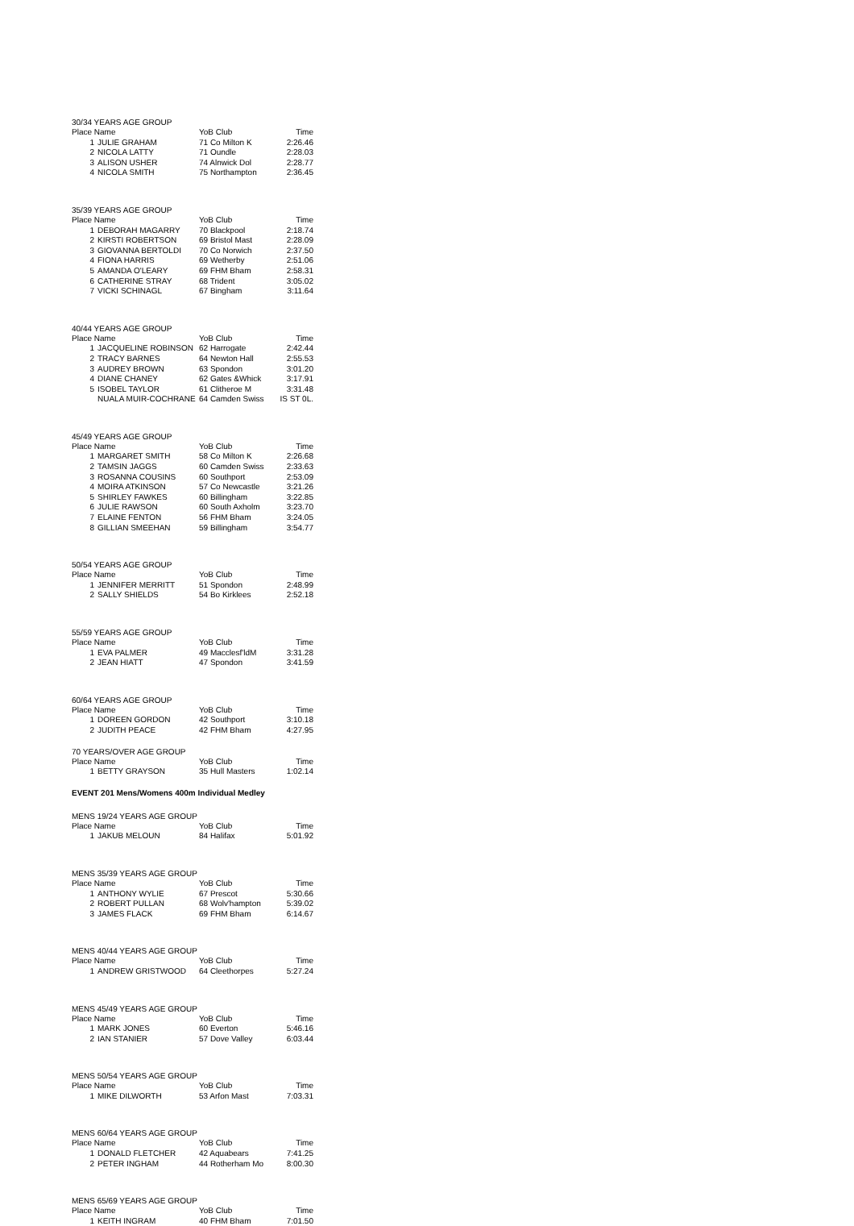30/34 YEARS AGE GROUP
| Place Name | | YoB Club | Time |
| --- | --- | --- | --- |
| 1 | JULIE GRAHAM | 71 Co Milton K | 2:26.46 |
| 2 | NICOLA LATTY | 71 Oundle | 2:28.03 |
| 3 | ALISON USHER | 74 Alnwick Dol | 2:28.77 |
| 4 | NICOLA SMITH | 75 Northampton | 2:36.45 |
35/39 YEARS AGE GROUP
| Place Name | | YoB Club | Time |
| --- | --- | --- | --- |
| 1 | DEBORAH MAGARRY | 70 Blackpool | 2:18.74 |
| 2 | KIRSTI ROBERTSON | 69 Bristol Mast | 2:28.09 |
| 3 | GIOVANNA BERTOLDI | 70 Co Norwich | 2:37.50 |
| 4 | FIONA HARRIS | 69 Wetherby | 2:51.06 |
| 5 | AMANDA O'LEARY | 69 FHM Bham | 2:58.31 |
| 6 | CATHERINE STRAY | 68 Trident | 3:05.02 |
| 7 | VICKI SCHINAGL | 67 Bingham | 3:11.64 |
40/44 YEARS AGE GROUP
| Place Name | | YoB Club | Time |
| --- | --- | --- | --- |
| 1 | JACQUELINE ROBINSON | 62 Harrogate | 2:42.44 |
| 2 | TRACY BARNES | 64 Newton Hall | 2:55.53 |
| 3 | AUDREY BROWN | 63 Spondon | 3:01.20 |
| 4 | DIANE CHANEY | 62 Gates &Whick | 3:17.91 |
| 5 | ISOBEL TAYLOR | 61 Clitheroe M | 3:31.48 |
| | NUALA MUIR-COCHRANE | 64 Camden Swiss | IS ST 0L. |
45/49 YEARS AGE GROUP
| Place Name | | YoB Club | Time |
| --- | --- | --- | --- |
| 1 | MARGARET SMITH | 58 Co Milton K | 2:26.68 |
| 2 | TAMSIN JAGGS | 60 Camden Swiss | 2:33.63 |
| 3 | ROSANNA COUSINS | 60 Southport | 2:53.09 |
| 4 | MOIRA ATKINSON | 57 Co Newcastle | 3:21.26 |
| 5 | SHIRLEY FAWKES | 60 Billingham | 3:22.85 |
| 6 | JULIE RAWSON | 60 South Axholm | 3:23.70 |
| 7 | ELAINE FENTON | 56 FHM Bham | 3:24.05 |
| 8 | GILLIAN SMEEHAN | 59 Billingham | 3:54.77 |
50/54 YEARS AGE GROUP
| Place Name | | YoB Club | Time |
| --- | --- | --- | --- |
| 1 | JENNIFER MERRITT | 51 Spondon | 2:48.99 |
| 2 | SALLY SHIELDS | 54 Bo Kirklees | 2:52.18 |
55/59 YEARS AGE GROUP
| Place Name | | YoB Club | Time |
| --- | --- | --- | --- |
| 1 | EVA PALMER | 49 Macclesf'ldM | 3:31.28 |
| 2 | JEAN HIATT | 47 Spondon | 3:41.59 |
60/64 YEARS AGE GROUP
| Place Name | | YoB Club | Time |
| --- | --- | --- | --- |
| 1 | DOREEN GORDON | 42 Southport | 3:10.18 |
| 2 | JUDITH PEACE | 42 FHM Bham | 4:27.95 |
70 YEARS/OVER AGE GROUP
| Place Name | | YoB Club | Time |
| --- | --- | --- | --- |
| 1 | BETTY GRAYSON | 35 Hull Masters | 1:02.14 |
EVENT 201 Mens/Womens 400m Individual Medley
MENS 19/24 YEARS AGE GROUP
| Place Name | | YoB Club | Time |
| --- | --- | --- | --- |
| 1 | JAKUB MELOUN | 84 Halifax | 5:01.92 |
MENS 35/39 YEARS AGE GROUP
| Place Name | | YoB Club | Time |
| --- | --- | --- | --- |
| 1 | ANTHONY WYLIE | 67 Prescot | 5:30.66 |
| 2 | ROBERT PULLAN | 68 Wolv'hampton | 5:39.02 |
| 3 | JAMES FLACK | 69 FHM Bham | 6:14.67 |
MENS 40/44 YEARS AGE GROUP
| Place Name | | YoB Club | Time |
| --- | --- | --- | --- |
| 1 | ANDREW GRISTWOOD | 64 Cleethorpes | 5:27.24 |
MENS 45/49 YEARS AGE GROUP
| Place Name | | YoB Club | Time |
| --- | --- | --- | --- |
| 1 | MARK JONES | 60 Everton | 5:46.16 |
| 2 | IAN STANIER | 57 Dove Valley | 6:03.44 |
MENS 50/54 YEARS AGE GROUP
| Place Name | | YoB Club | Time |
| --- | --- | --- | --- |
| 1 | MIKE DILWORTH | 53 Arfon Mast | 7:03.31 |
MENS 60/64 YEARS AGE GROUP
| Place Name | | YoB Club | Time |
| --- | --- | --- | --- |
| 1 | DONALD FLETCHER | 42 Aquabears | 7:41.25 |
| 2 | PETER INGHAM | 44 Rotherham Mo | 8:00.30 |
MENS 65/69 YEARS AGE GROUP
| Place Name | | YoB Club | Time |
| --- | --- | --- | --- |
| 1 | KEITH INGRAM | 40 FHM Bham | 7:01.50 |